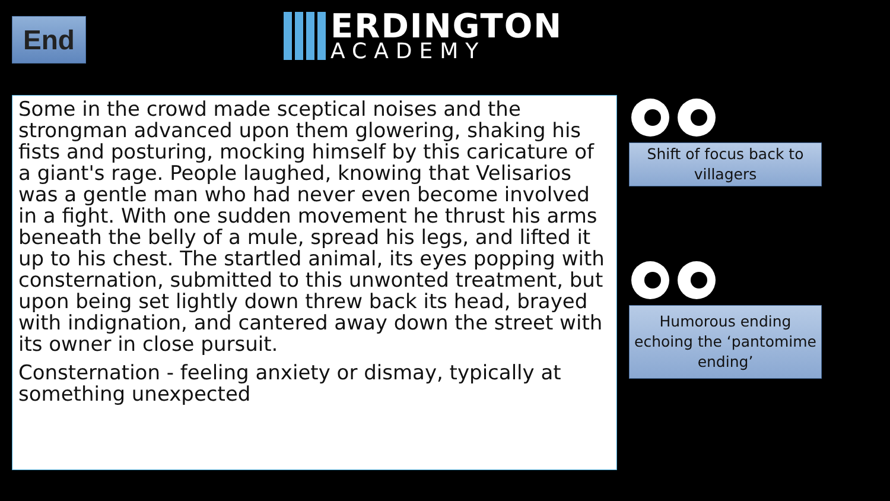End
ERDINGTON
ACADEMY
Some in the crowd made sceptical noises and the strongman advanced upon them glowering, shaking his fists and posturing, mocking himself by this caricature of a giant's rage. People laughed, knowing that Velisarios was a gentle man who had never even become involved in a fight. With one sudden movement he thrust his arms beneath the belly of a mule, spread his legs, and lifted it up to his chest. The startled animal, its eyes popping with consternation, submitted to this unwonted treatment, but upon being set lightly down threw back its head, brayed with indignation, and cantered away down the street with its owner in close pursuit.
Consternation - feeling anxiety or dismay, typically at something unexpected
Shift of focus back to villagers
Humorous ending echoing the ‘pantomime ending’